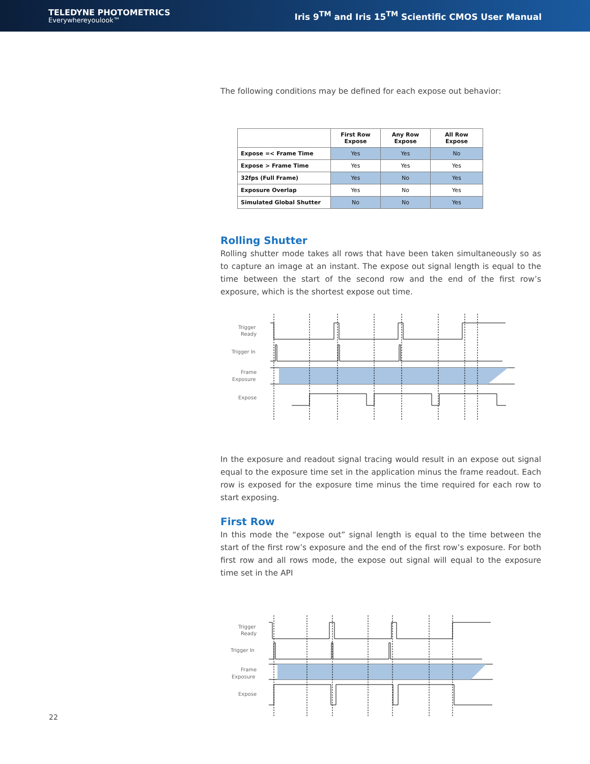TELEDYNE PHOTOMETRICS
Everywhereyoulook™
Iris 9<sup>TM</sup> and Iris 15<sup>TM</sup> Scientific CMOS User Manual
The following conditions may be defined for each expose out behavior:
| | First Row Expose | Any Row Expose | All Row Expose |
| --- | --- | --- | --- |
| Expose =< Frame Time | Yes | Yes | No |
| Expose > Frame Time | Yes | Yes | Yes |
| 32fps (Full Frame) | Yes | No | Yes |
| Exposure Overlap | Yes | No | Yes |
| Simulated Global Shutter | No | No | Yes |
Rolling Shutter
Rolling shutter mode takes all rows that have been taken simultaneously so as to capture an image at an instant. The expose out signal length is equal to the time between the start of the second row and the end of the first row’s exposure, which is the shortest expose out time.
Trigger
Ready
Trigger In
Frame
Exposure
Expose
In the exposure and readout signal tracing would result in an expose out signal equal to the exposure time set in the application minus the frame readout. Each row is exposed for the exposure time minus the time required for each row to start exposing.
First Row
In this mode the “expose out” signal length is equal to the time between the start of the first row’s exposure and the end of the first row’s exposure. For both first row and all rows mode, the expose out signal will equal to the exposure time set in the API
Trigger
Ready
Trigger In
Frame
Exposure
Expose
22